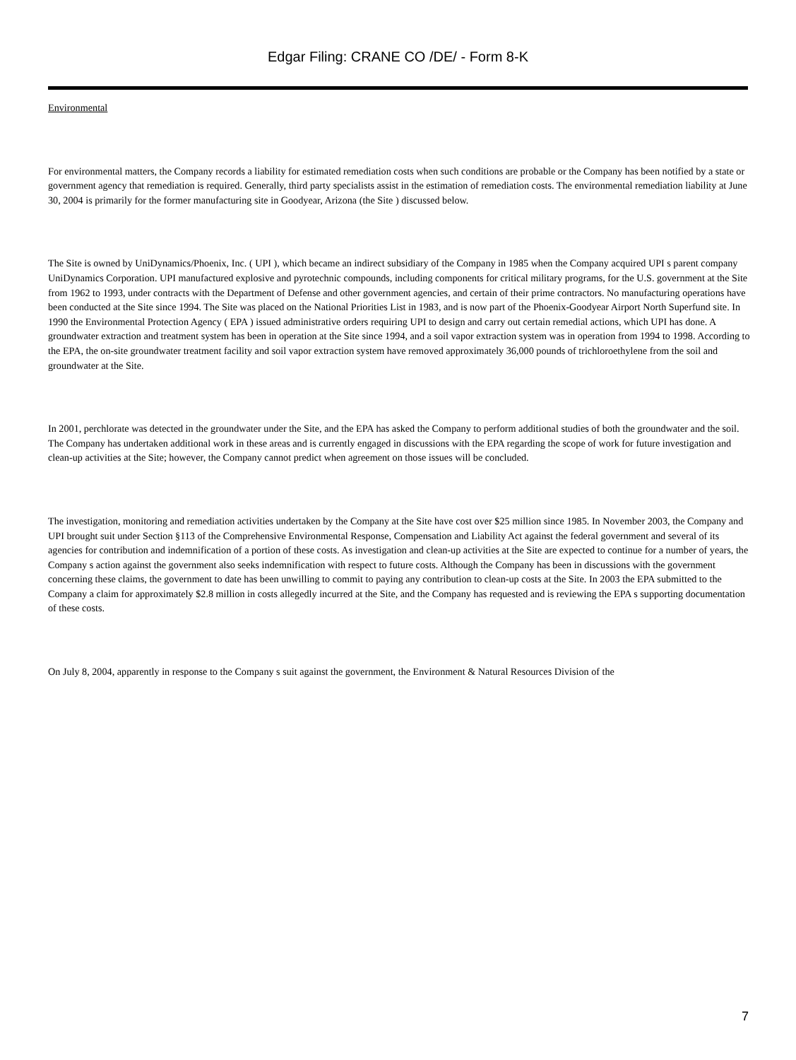Edgar Filing: CRANE CO /DE/ - Form 8-K
Environmental
For environmental matters, the Company records a liability for estimated remediation costs when such conditions are probable or the Company has been notified by a state or government agency that remediation is required. Generally, third party specialists assist in the estimation of remediation costs. The environmental remediation liability at June 30, 2004 is primarily for the former manufacturing site in Goodyear, Arizona (the Site ) discussed below.
The Site is owned by UniDynamics/Phoenix, Inc. ( UPI ), which became an indirect subsidiary of the Company in 1985 when the Company acquired UPI s parent company UniDynamics Corporation. UPI manufactured explosive and pyrotechnic compounds, including components for critical military programs, for the U.S. government at the Site from 1962 to 1993, under contracts with the Department of Defense and other government agencies, and certain of their prime contractors. No manufacturing operations have been conducted at the Site since 1994. The Site was placed on the National Priorities List in 1983, and is now part of the Phoenix-Goodyear Airport North Superfund site. In 1990 the Environmental Protection Agency ( EPA ) issued administrative orders requiring UPI to design and carry out certain remedial actions, which UPI has done. A groundwater extraction and treatment system has been in operation at the Site since 1994, and a soil vapor extraction system was in operation from 1994 to 1998. According to the EPA, the on-site groundwater treatment facility and soil vapor extraction system have removed approximately 36,000 pounds of trichloroethylene from the soil and groundwater at the Site.
In 2001, perchlorate was detected in the groundwater under the Site, and the EPA has asked the Company to perform additional studies of both the groundwater and the soil. The Company has undertaken additional work in these areas and is currently engaged in discussions with the EPA regarding the scope of work for future investigation and clean-up activities at the Site; however, the Company cannot predict when agreement on those issues will be concluded.
The investigation, monitoring and remediation activities undertaken by the Company at the Site have cost over $25 million since 1985. In November 2003, the Company and UPI brought suit under Section §113 of the Comprehensive Environmental Response, Compensation and Liability Act against the federal government and several of its agencies for contribution and indemnification of a portion of these costs. As investigation and clean-up activities at the Site are expected to continue for a number of years, the Company s action against the government also seeks indemnification with respect to future costs. Although the Company has been in discussions with the government concerning these claims, the government to date has been unwilling to commit to paying any contribution to clean-up costs at the Site. In 2003 the EPA submitted to the Company a claim for approximately $2.8 million in costs allegedly incurred at the Site, and the Company has requested and is reviewing the EPA s supporting documentation of these costs.
On July 8, 2004, apparently in response to the Company s suit against the government, the Environment & Natural Resources Division of the
7